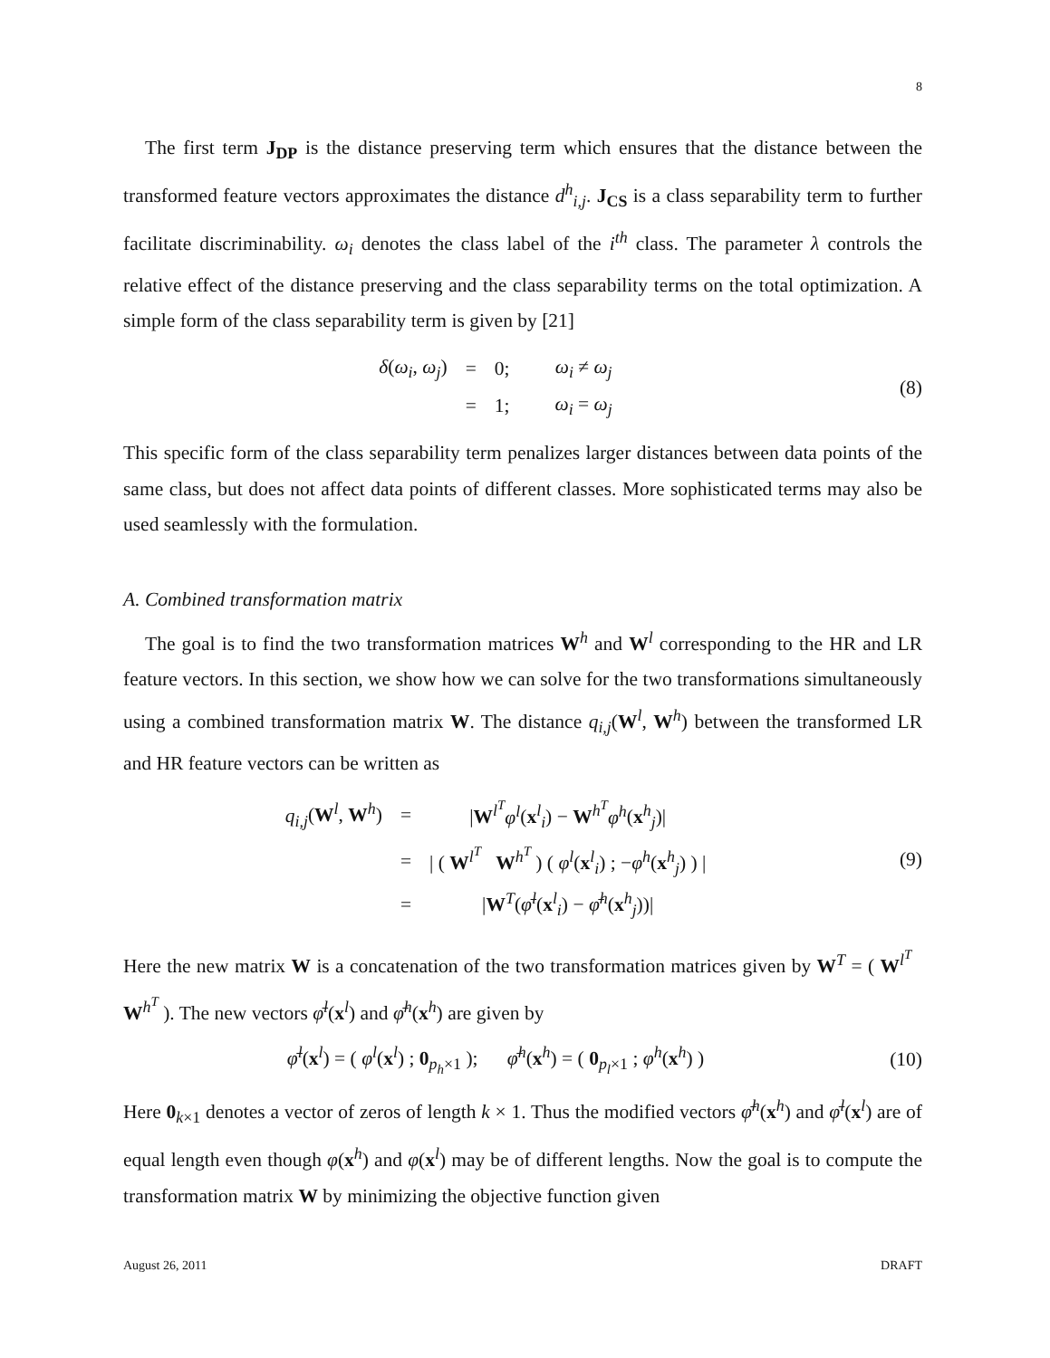8
The first term J<sub>DP</sub> is the distance preserving term which ensures that the distance between the transformed feature vectors approximates the distance d<sup>h</sup><sub>i,j</sub>. J<sub>CS</sub> is a class separability term to further facilitate discriminability. ω<sub>i</sub> denotes the class label of the i<sup>th</sup> class. The parameter λ controls the relative effect of the distance preserving and the class separability terms on the total optimization. A simple form of the class separability term is given by [21]
| δ ( ω<sub>i</sub> , ω<sub>j</sub> ) | = | 0; | ω<sub>i</sub> ≠ ω<sub>j</sub> |
| | = | 1; | ω<sub>i</sub> = ω<sub>j</sub> |
(8)
This specific form of the class separability term penalizes larger distances between data points of the same class, but does not affect data points of different classes. More sophisticated terms may also be used seamlessly with the formulation.
A. Combined transformation matrix
The goal is to find the two transformation matrices W<sup>h</sup> and W<sup>l</sup> corresponding to the HR and LR feature vectors. In this section, we show how we can solve for the two transformations simultaneously using a combined transformation matrix W. The distance q<sub>i,j</sub>(W<sup>l</sup>, W<sup>h</sup>) between the transformed LR and HR feature vectors can be written as
| q<sub>i,j</sub> ( W<sup>l</sup>, W<sup>h</sup>) | = | / W<sup>l<sup>T</sup></sup> φ<sup>l</sup> ( x<sup>l</sup><sub>i</sub>) − W<sup>h<sup>T</sup></sup> φ<sup>h</sup> ( x<sup>h</sup><sub>j</sub>)/ |
| | = | / ( W<sup>l<sup>T</sup></sup> W<sup>h<sup>T</sup></sup> ) ( φ<sup>l</sup> ( x<sup>l</sup><sub>i</sub>) ; − φ<sup>h</sup> ( x<sup>h</sup><sub>j</sub>) ) / |
| | = | / W<sup>T</sup>( φ̄<sup>l</sup> ( x<sup>l</sup><sub>i</sub>) − φ̄<sup>h</sup> ( x<sup>h</sup><sub>j</sub>))/ |
(9)
Here the new matrix W is a concatenation of the two transformation matrices given by W<sup>T</sup> = ( W<sup>l<sup>T</sup></sup> W<sup>h<sup>T</sup></sup> ). The new vectors φ̄<sup>l</sup>(x<sup>l</sup>) and φ̄<sup>h</sup>(x<sup>h</sup>) are given by
φ̄<sup>l</sup>(x<sup>l</sup>) = ( φ<sup>l</sup>(x<sup>l</sup>) ; 0<sub>p<sub>h</sub>×1</sub> ); φ̄<sup>h</sup>(x<sup>h</sup>) = ( 0<sub>p<sub>l</sub>×1</sub> ; φ<sup>h</sup>(x<sup>h</sup>) )
(10)
Here 0<sub>k×1</sub> denotes a vector of zeros of length k × 1. Thus the modified vectors φ̄<sup>h</sup>(x<sup>h</sup>) and φ̄<sup>l</sup>(x<sup>l</sup>) are of equal length even though φ(x<sup>h</sup>) and φ(x<sup>l</sup>) may be of different lengths. Now the goal is to compute the transformation matrix W by minimizing the objective function given
August 26, 2011 DRAFT